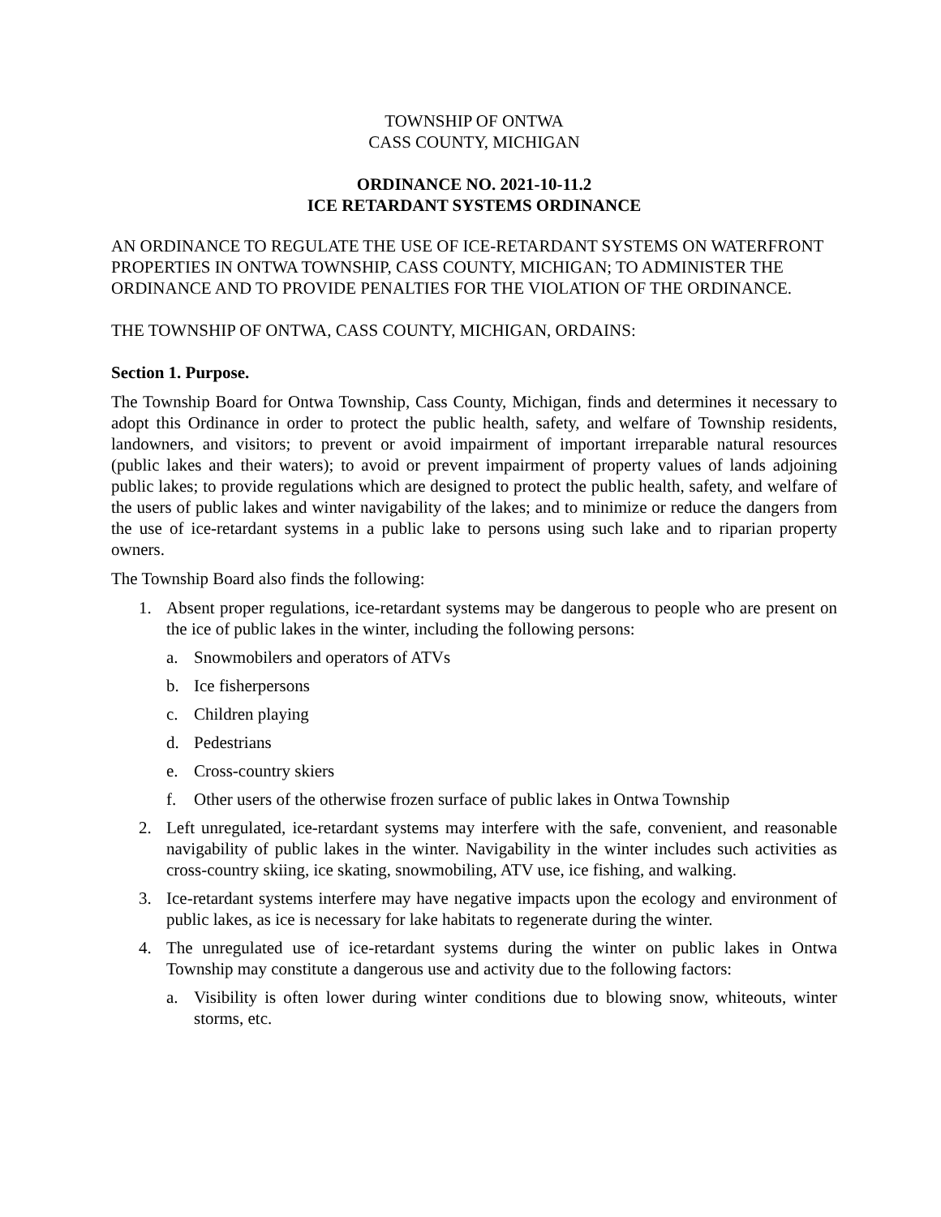TOWNSHIP OF ONTWA
CASS COUNTY, MICHIGAN
ORDINANCE NO. 2021-10-11.2
ICE RETARDANT SYSTEMS ORDINANCE
AN ORDINANCE TO REGULATE THE USE OF ICE-RETARDANT SYSTEMS ON WATERFRONT PROPERTIES IN ONTWA TOWNSHIP, CASS COUNTY, MICHIGAN; TO ADMINISTER THE ORDINANCE AND TO PROVIDE PENALTIES FOR THE VIOLATION OF THE ORDINANCE.
THE TOWNSHIP OF ONTWA, CASS COUNTY, MICHIGAN, ORDAINS:
Section 1. Purpose.
The Township Board for Ontwa Township, Cass County, Michigan, finds and determines it necessary to adopt this Ordinance in order to protect the public health, safety, and welfare of Township residents, landowners, and visitors; to prevent or avoid impairment of important irreparable natural resources (public lakes and their waters); to avoid or prevent impairment of property values of lands adjoining public lakes; to provide regulations which are designed to protect the public health, safety, and welfare of the users of public lakes and winter navigability of the lakes; and to minimize or reduce the dangers from the use of ice-retardant systems in a public lake to persons using such lake and to riparian property owners.
The Township Board also finds the following:
1. Absent proper regulations, ice-retardant systems may be dangerous to people who are present on the ice of public lakes in the winter, including the following persons:
a. Snowmobilers and operators of ATVs
b. Ice fisherpersons
c. Children playing
d. Pedestrians
e. Cross-country skiers
f. Other users of the otherwise frozen surface of public lakes in Ontwa Township
2. Left unregulated, ice-retardant systems may interfere with the safe, convenient, and reasonable navigability of public lakes in the winter. Navigability in the winter includes such activities as cross-country skiing, ice skating, snowmobiling, ATV use, ice fishing, and walking.
3. Ice-retardant systems interfere may have negative impacts upon the ecology and environment of public lakes, as ice is necessary for lake habitats to regenerate during the winter.
4. The unregulated use of ice-retardant systems during the winter on public lakes in Ontwa Township may constitute a dangerous use and activity due to the following factors:
a. Visibility is often lower during winter conditions due to blowing snow, whiteouts, winter storms, etc.